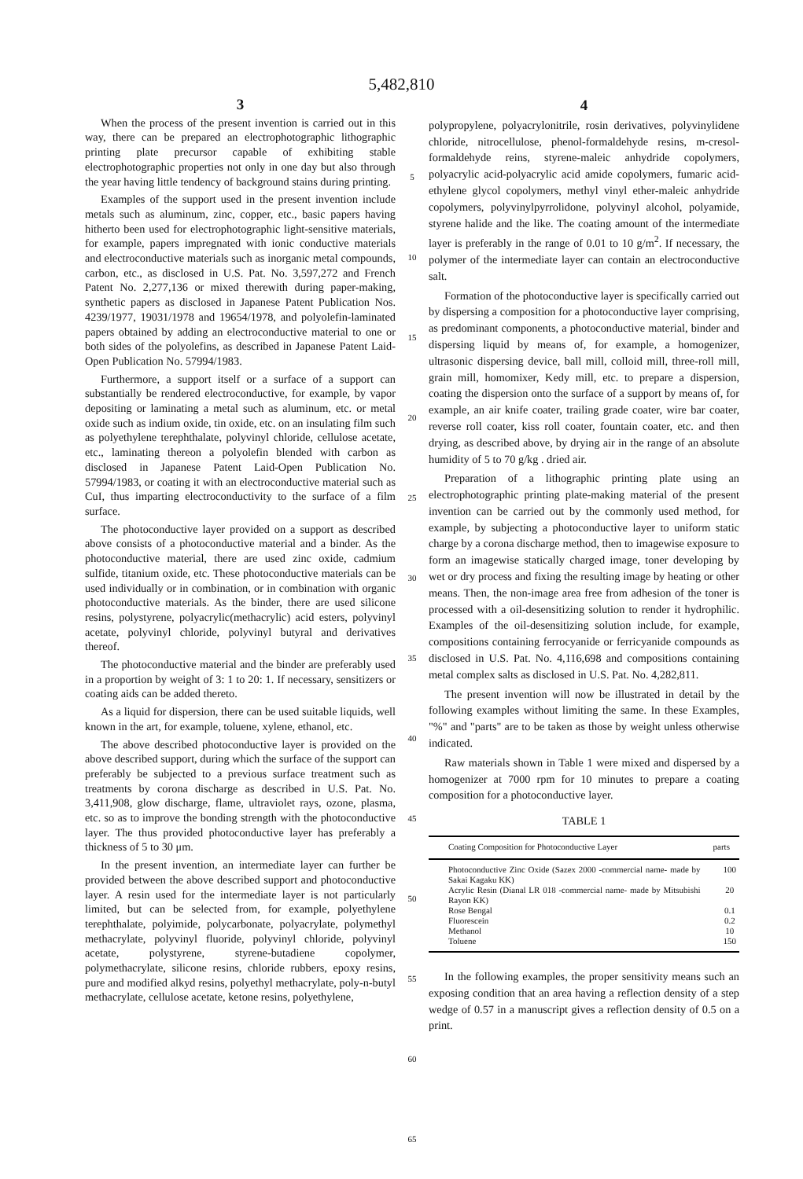5,482,810
3
When the process of the present invention is carried out in this way, there can be prepared an electrophotographic lithographic printing plate precursor capable of exhibiting stable electrophotographic properties not only in one day but also through the year having little tendency of background stains during printing.
Examples of the support used in the present invention include metals such as aluminum, zinc, copper, etc., basic papers having hitherto been used for electrophotographic light-sensitive materials, for example, papers impregnated with ionic conductive materials and electroconductive materials such as inorganic metal compounds, carbon, etc., as disclosed in U.S. Pat. No. 3,597,272 and French Patent No. 2,277,136 or mixed therewith during paper-making, synthetic papers as disclosed in Japanese Patent Publication Nos. 4239/1977, 19031/1978 and 19654/1978, and polyolefin-laminated papers obtained by adding an electroconductive material to one or both sides of the polyolefins, as described in Japanese Patent Laid-Open Publication No. 57994/1983.
Furthermore, a support itself or a surface of a support can substantially be rendered electroconductive, for example, by vapor depositing or laminating a metal such as aluminum, etc. or metal oxide such as indium oxide, tin oxide, etc. on an insulating film such as polyethylene terephthalate, polyvinyl chloride, cellulose acetate, etc., laminating thereon a polyolefin blended with carbon as disclosed in Japanese Patent Laid-Open Publication No. 57994/1983, or coating it with an electroconductive material such as CuI, thus imparting electroconductivity to the surface of a film surface.
The photoconductive layer provided on a support as described above consists of a photoconductive material and a binder. As the photoconductive material, there are used zinc oxide, cadmium sulfide, titanium oxide, etc. These photoconductive materials can be used individually or in combination, or in combination with organic photoconductive materials. As the binder, there are used silicone resins, polystyrene, polyacrylic(methacrylic) acid esters, polyvinyl acetate, polyvinyl chloride, polyvinyl butyral and derivatives thereof.
The photoconductive material and the binder are preferably used in a proportion by weight of 3: 1 to 20: 1. If necessary, sensitizers or coating aids can be added thereto.
As a liquid for dispersion, there can be used suitable liquids, well known in the art, for example, toluene, xylene, ethanol, etc.
The above described photoconductive layer is provided on the above described support, during which the surface of the support can preferably be subjected to a previous surface treatment such as treatments by corona discharge as described in U.S. Pat. No. 3,411,908, glow discharge, flame, ultraviolet rays, ozone, plasma, etc. so as to improve the bonding strength with the photoconductive layer. The thus provided photoconductive layer has preferably a thickness of 5 to 30 μm.
In the present invention, an intermediate layer can further be provided between the above described support and photoconductive layer. A resin used for the intermediate layer is not particularly limited, but can be selected from, for example, polyethylene terephthalate, polyimide, polycarbonate, polyacrylate, polymethyl methacrylate, polyvinyl fluoride, polyvinyl chloride, polyvinyl acetate, polystyrene, styrene-butadiene copolymer, polymethacrylate, silicone resins, chloride rubbers, epoxy resins, pure and modified alkyd resins, polyethyl methacrylate, poly-n-butyl methacrylate, cellulose acetate, ketone resins, polyethylene,
5
10
15
20
25
30
35
40
45
50
55
60
65
4
polypropylene, polyacrylonitrile, rosin derivatives, polyvinylidene chloride, nitrocellulose, phenol-formaldehyde resins, m-cresol-formaldehyde reins, styrene-maleic anhydride copolymers, polyacrylic acid-polyacrylic acid amide copolymers, fumaric acid-ethylene glycol copolymers, methyl vinyl ether-maleic anhydride copolymers, polyvinylpyrrolidone, polyvinyl alcohol, polyamide, styrene halide and the like. The coating amount of the intermediate layer is preferably in the range of 0.01 to 10 g/m<sup>2</sup>. If necessary, the polymer of the intermediate layer can contain an electroconductive salt.
Formation of the photoconductive layer is specifically carried out by dispersing a composition for a photoconductive layer comprising, as predominant components, a photoconductive material, binder and dispersing liquid by means of, for example, a homogenizer, ultrasonic dispersing device, ball mill, colloid mill, three-roll mill, grain mill, homomixer, Kedy mill, etc. to prepare a dispersion, coating the dispersion onto the surface of a support by means of, for example, an air knife coater, trailing grade coater, wire bar coater, reverse roll coater, kiss roll coater, fountain coater, etc. and then drying, as described above, by drying air in the range of an absolute humidity of 5 to 70 g/kg . dried air.
Preparation of a lithographic printing plate using an electrophotographic printing plate-making material of the present invention can be carried out by the commonly used method, for example, by subjecting a photoconductive layer to uniform static charge by a corona discharge method, then to imagewise exposure to form an imagewise statically charged image, toner developing by wet or dry process and fixing the resulting image by heating or other means. Then, the non-image area free from adhesion of the toner is processed with a oil-desensitizing solution to render it hydrophilic. Examples of the oil-desensitizing solution include, for example, compositions containing ferrocyanide or ferricyanide compounds as disclosed in U.S. Pat. No. 4,116,698 and compositions containing metal complex salts as disclosed in U.S. Pat. No. 4,282,811.
The present invention will now be illustrated in detail by the following examples without limiting the same. In these Examples, "%" and "parts" are to be taken as those by weight unless otherwise indicated.
Raw materials shown in Table 1 were mixed and dispersed by a homogenizer at 7000 rpm for 10 minutes to prepare a coating composition for a photoconductive layer.
TABLE 1
| Coating Composition for Photoconductive Layer | parts |
| --- | --- |
| Photoconductive Zinc Oxide (Sazex 2000 -commercial name- made by Sakai Kagaku KK) | 100 |
| Acrylic Resin (Dianal LR 018 -commercial name- made by Mitsubishi Rayon KK) | 20 |
| Rose Bengal | 0.1 |
| Fluorescein | 0.2 |
| Methanol | 10 |
| Toluene | 150 |
In the following examples, the proper sensitivity means such an exposing condition that an area having a reflection density of a step wedge of 0.57 in a manuscript gives a reflection density of 0.5 on a print.